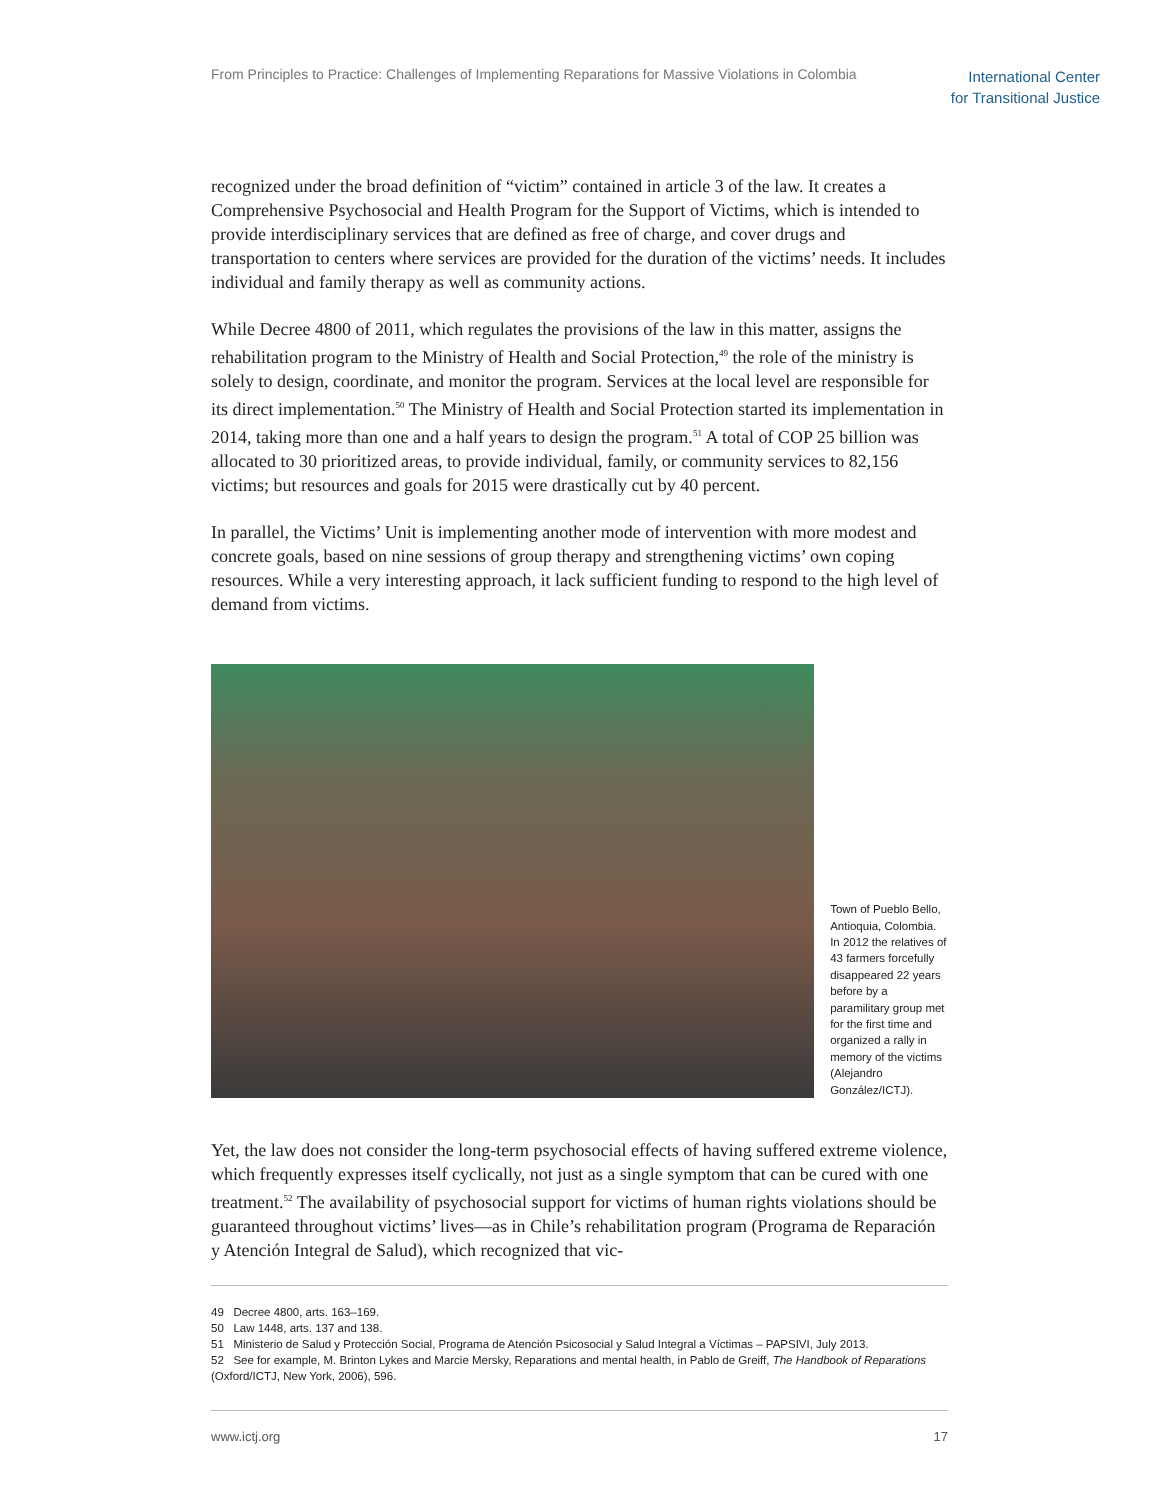From Principles to Practice: Challenges of Implementing Reparations for Massive Violations in Colombia
International Center
for Transitional Justice
recognized under the broad definition of “victim” contained in article 3 of the law. It creates a Comprehensive Psychosocial and Health Program for the Support of Victims, which is intended to provide interdisciplinary services that are defined as free of charge, and cover drugs and transportation to centers where services are provided for the duration of the victims’ needs. It includes individual and family therapy as well as community actions.
While Decree 4800 of 2011, which regulates the provisions of the law in this matter, assigns the rehabilitation program to the Ministry of Health and Social Protection,<sup>49</sup> the role of the ministry is solely to design, coordinate, and monitor the program. Services at the local level are responsible for its direct implementation.<sup>50</sup> The Ministry of Health and Social Protection started its implementation in 2014, taking more than one and a half years to design the program.<sup>51</sup> A total of COP 25 billion was allocated to 30 prioritized areas, to provide individual, family, or community services to 82,156 victims; but resources and goals for 2015 were drastically cut by 40 percent.
In parallel, the Victims’ Unit is implementing another mode of intervention with more modest and concrete goals, based on nine sessions of group therapy and strengthening victims’ own coping resources. While a very interesting approach, it lack sufficient funding to respond to the high level of demand from victims.
Town of Pueblo Bello, Antioquia, Colombia. In 2012 the relatives of 43 farmers forcefully disappeared 22 years before by a paramilitary group met for the first time and organized a rally in memory of the victims (Alejandro González/ICTJ).
Yet, the law does not consider the long-term psychosocial effects of having suffered extreme violence, which frequently expresses itself cyclically, not just as a single symptom that can be cured with one treatment.<sup>52</sup> The availability of psychosocial support for victims of human rights violations should be guaranteed throughout victims’ lives—as in Chile’s rehabilitation program (Programa de Reparación y Atención Integral de Salud), which recognized that vic-
49 Decree 4800, arts. 163–169.
50 Law 1448, arts. 137 and 138.
51 Ministerio de Salud y Protección Social, Programa de Atención Psicosocial y Salud Integral a Víctimas – PAPSIVI, July 2013.
52 See for example, M. Brinton Lykes and Marcie Mersky, Reparations and mental health, in Pablo de Greiff, The Handbook of Reparations (Oxford/ICTJ, New York, 2006), 596.
www.ictj.org 17